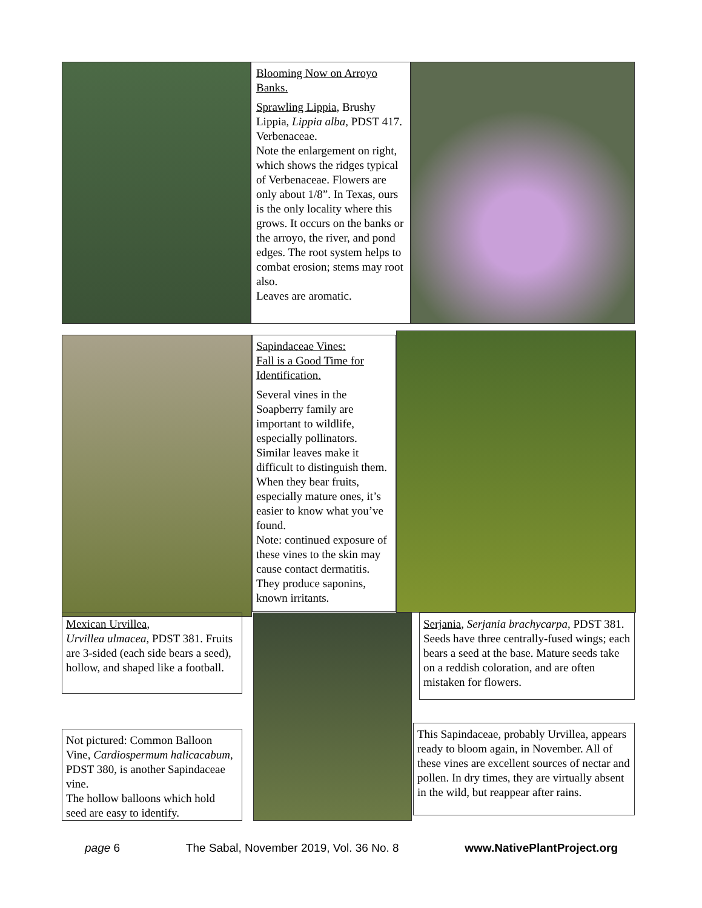Blooming Now on Arroyo Banks.
Sprawling Lippia, Brushy Lippia, Lippia alba, PDST 417. Verbenaceae.
Note the enlargement on right, which shows the ridges typical of Verbenaceae. Flowers are only about 1/8”. In Texas, ours is the only locality where this grows. It occurs on the banks or the arroyo, the river, and pond edges. The root system helps to combat erosion; stems may root also.
Leaves are aromatic.
Sapindaceae Vines:
Fall is a Good Time for Identification.
Several vines in the Soapberry family are important to wildlife, especially pollinators.
Similar leaves make it difficult to distinguish them. When they bear fruits, especially mature ones, it’s easier to know what you’ve found.
Note: continued exposure of these vines to the skin may cause contact dermatitis. They produce saponins, known irritants.
Mexican Urvillea,
Urvillea ulmacea, PDST 381. Fruits are 3-sided (each side bears a seed), hollow, and shaped like a football.
Not pictured: Common Balloon Vine, Cardiospermum halicacabum, PDST 380, is another Sapindaceae vine.
The hollow balloons which hold seed are easy to identify.
Serjania, Serjania brachycarpa, PDST 381. Seeds have three centrally-fused wings; each bears a seed at the base. Mature seeds take on a reddish coloration, and are often mistaken for flowers.
This Sapindaceae, probably Urvillea, appears ready to bloom again, in November. All of these vines are excellent sources of nectar and pollen. In dry times, they are virtually absent in the wild, but reappear after rains.
page 6 The Sabal, November 2019, Vol. 36 No. 8 www.NativePlantProject.org